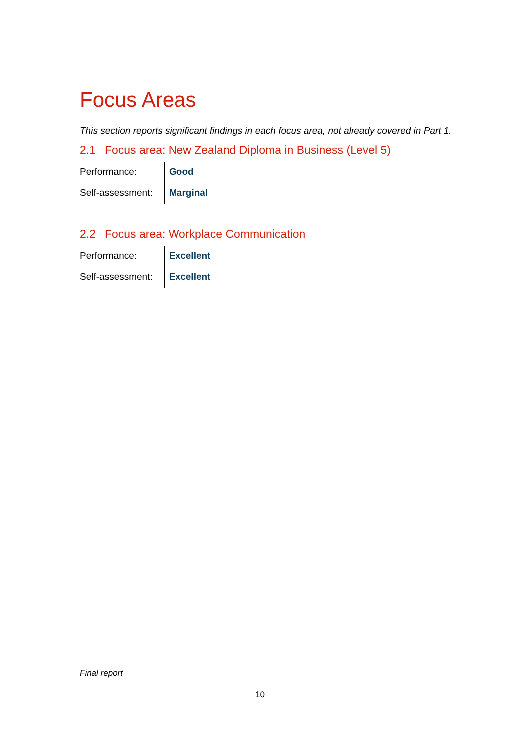Focus Areas
This section reports significant findings in each focus area, not already covered in Part 1.
2.1 Focus area: New Zealand Diploma in Business (Level 5)
| Performance: | Good |
| Self-assessment: | Marginal |
2.2 Focus area: Workplace Communication
| Performance: | Excellent |
| Self-assessment: | Excellent |
Final report
10